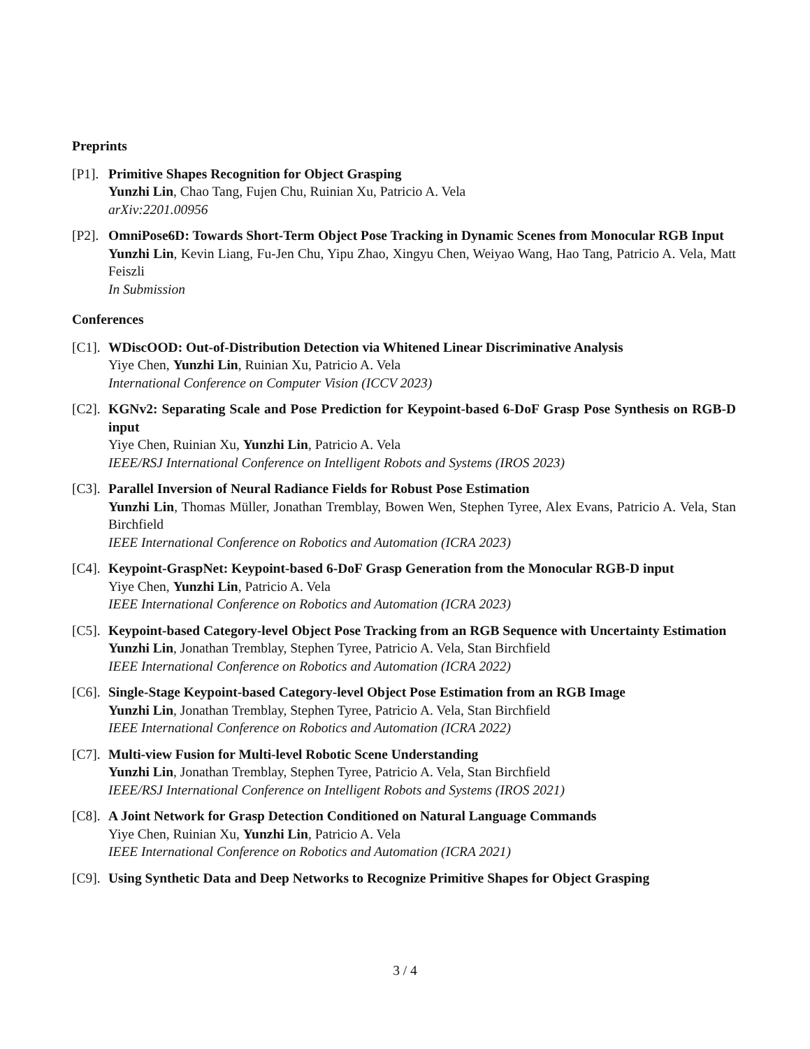Preprints
[P1].
Primitive Shapes Recognition for Object Grasping
Yunzhi Lin, Chao Tang, Fujen Chu, Ruinian Xu, Patricio A. Vela
arXiv:2201.00956
[P2].
OmniPose6D: Towards Short-Term Object Pose Tracking in Dynamic Scenes from Monocular RGB Input
Yunzhi Lin, Kevin Liang, Fu-Jen Chu, Yipu Zhao, Xingyu Chen, Weiyao Wang, Hao Tang, Patricio A. Vela, Matt Feiszli
In Submission
Conferences
[C1].
WDiscOOD: Out-of-Distribution Detection via Whitened Linear Discriminative Analysis
Yiye Chen, Yunzhi Lin, Ruinian Xu, Patricio A. Vela
International Conference on Computer Vision (ICCV 2023)
[C2].
KGNv2: Separating Scale and Pose Prediction for Keypoint-based 6-DoF Grasp Pose Synthesis on RGB-D input
Yiye Chen, Ruinian Xu, Yunzhi Lin, Patricio A. Vela
IEEE/RSJ International Conference on Intelligent Robots and Systems (IROS 2023)
[C3].
Parallel Inversion of Neural Radiance Fields for Robust Pose Estimation
Yunzhi Lin, Thomas Müller, Jonathan Tremblay, Bowen Wen, Stephen Tyree, Alex Evans, Patricio A. Vela, Stan Birchfield
IEEE International Conference on Robotics and Automation (ICRA 2023)
[C4].
Keypoint-GraspNet: Keypoint-based 6-DoF Grasp Generation from the Monocular RGB-D input
Yiye Chen, Yunzhi Lin, Patricio A. Vela
IEEE International Conference on Robotics and Automation (ICRA 2023)
[C5].
Keypoint-based Category-level Object Pose Tracking from an RGB Sequence with Uncertainty Estimation
Yunzhi Lin, Jonathan Tremblay, Stephen Tyree, Patricio A. Vela, Stan Birchfield
IEEE International Conference on Robotics and Automation (ICRA 2022)
[C6].
Single-Stage Keypoint-based Category-level Object Pose Estimation from an RGB Image
Yunzhi Lin, Jonathan Tremblay, Stephen Tyree, Patricio A. Vela, Stan Birchfield
IEEE International Conference on Robotics and Automation (ICRA 2022)
[C7].
Multi-view Fusion for Multi-level Robotic Scene Understanding
Yunzhi Lin, Jonathan Tremblay, Stephen Tyree, Patricio A. Vela, Stan Birchfield
IEEE/RSJ International Conference on Intelligent Robots and Systems (IROS 2021)
[C8].
A Joint Network for Grasp Detection Conditioned on Natural Language Commands
Yiye Chen, Ruinian Xu, Yunzhi Lin, Patricio A. Vela
IEEE International Conference on Robotics and Automation (ICRA 2021)
[C9].
Using Synthetic Data and Deep Networks to Recognize Primitive Shapes for Object Grasping
3 / 4